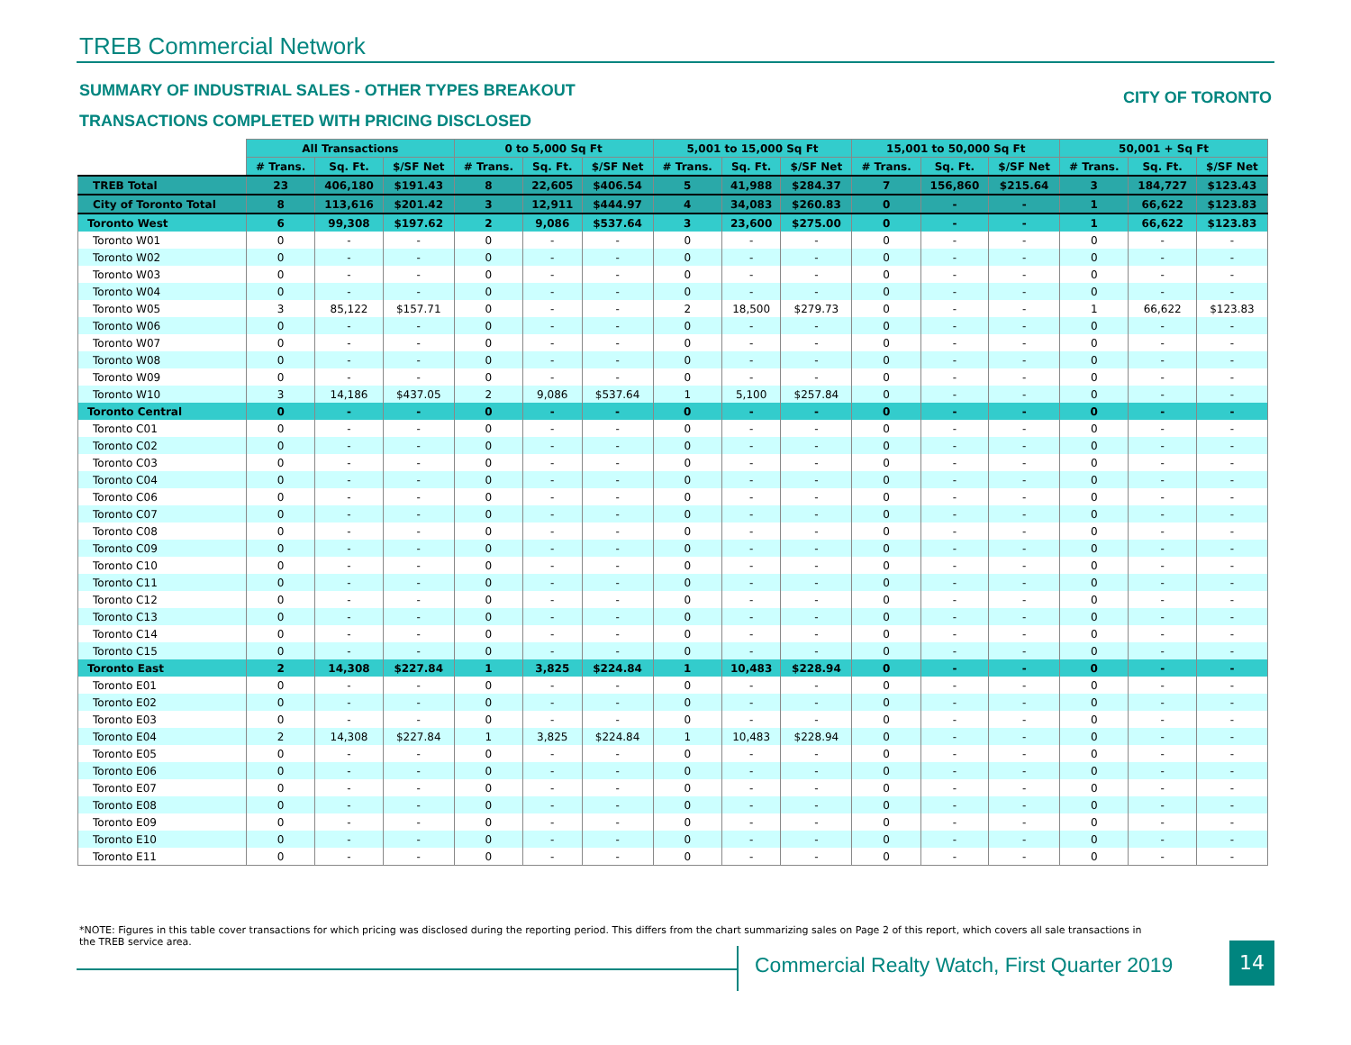TREB Commercial Network
SUMMARY OF INDUSTRIAL SALES - OTHER TYPES BREAKOUT
CITY OF TORONTO
TRANSACTIONS COMPLETED WITH PRICING DISCLOSED
| | All Transactions | | | 0 to 5,000 Sq Ft | | | 5,001 to 15,000 Sq Ft | | | 15,001 to 50,000 Sq Ft | | | 50,001 + Sq Ft | | |
| --- | --- | --- | --- | --- | --- | --- | --- | --- | --- | --- | --- | --- | --- | --- | --- |
| | # Trans. | Sq. Ft. | $/SF Net | # Trans. | Sq. Ft. | $/SF Net | # Trans. | Sq. Ft. | $/SF Net | # Trans. | Sq. Ft. | $/SF Net | # Trans. | Sq. Ft. | $/SF Net |
| TREB Total | 23 | 406,180 | $191.43 | 8 | 22,605 | $406.54 | 5 | 41,988 | $284.37 | 7 | 156,860 | $215.64 | 3 | 184,727 | $123.43 |
| City of Toronto Total | 8 | 113,616 | $201.42 | 3 | 12,911 | $444.97 | 4 | 34,083 | $260.83 | 0 | - | - | 1 | 66,622 | $123.83 |
| Toronto West | 6 | 99,308 | $197.62 | 2 | 9,086 | $537.64 | 3 | 23,600 | $275.00 | 0 | - | - | 1 | 66,622 | $123.83 |
| Toronto W01 | 0 | - | - | 0 | - | - | 0 | - | - | 0 | - | - | 0 | - | - |
| Toronto W02 | 0 | - | - | 0 | - | - | 0 | - | - | 0 | - | - | 0 | - | - |
| Toronto W03 | 0 | - | - | 0 | - | - | 0 | - | - | 0 | - | - | 0 | - | - |
| Toronto W04 | 0 | - | - | 0 | - | - | 0 | - | - | 0 | - | - | 0 | - | - |
| Toronto W05 | 3 | 85,122 | $157.71 | 0 | - | - | 2 | 18,500 | $279.73 | 0 | - | - | 1 | 66,622 | $123.83 |
| Toronto W06 | 0 | - | - | 0 | - | - | 0 | - | - | 0 | - | - | 0 | - | - |
| Toronto W07 | 0 | - | - | 0 | - | - | 0 | - | - | 0 | - | - | 0 | - | - |
| Toronto W08 | 0 | - | - | 0 | - | - | 0 | - | - | 0 | - | - | 0 | - | - |
| Toronto W09 | 0 | - | - | 0 | - | - | 0 | - | - | 0 | - | - | 0 | - | - |
| Toronto W10 | 3 | 14,186 | $437.05 | 2 | 9,086 | $537.64 | 1 | 5,100 | $257.84 | 0 | - | - | 0 | - | - |
| Toronto Central | 0 | - | - | 0 | - | - | 0 | - | - | 0 | - | - | 0 | - | - |
| Toronto C01 | 0 | - | - | 0 | - | - | 0 | - | - | 0 | - | - | 0 | - | - |
| Toronto C02 | 0 | - | - | 0 | - | - | 0 | - | - | 0 | - | - | 0 | - | - |
| Toronto C03 | 0 | - | - | 0 | - | - | 0 | - | - | 0 | - | - | 0 | - | - |
| Toronto C04 | 0 | - | - | 0 | - | - | 0 | - | - | 0 | - | - | 0 | - | - |
| Toronto C06 | 0 | - | - | 0 | - | - | 0 | - | - | 0 | - | - | 0 | - | - |
| Toronto C07 | 0 | - | - | 0 | - | - | 0 | - | - | 0 | - | - | 0 | - | - |
| Toronto C08 | 0 | - | - | 0 | - | - | 0 | - | - | 0 | - | - | 0 | - | - |
| Toronto C09 | 0 | - | - | 0 | - | - | 0 | - | - | 0 | - | - | 0 | - | - |
| Toronto C10 | 0 | - | - | 0 | - | - | 0 | - | - | 0 | - | - | 0 | - | - |
| Toronto C11 | 0 | - | - | 0 | - | - | 0 | - | - | 0 | - | - | 0 | - | - |
| Toronto C12 | 0 | - | - | 0 | - | - | 0 | - | - | 0 | - | - | 0 | - | - |
| Toronto C13 | 0 | - | - | 0 | - | - | 0 | - | - | 0 | - | - | 0 | - | - |
| Toronto C14 | 0 | - | - | 0 | - | - | 0 | - | - | 0 | - | - | 0 | - | - |
| Toronto C15 | 0 | - | - | 0 | - | - | 0 | - | - | 0 | - | - | 0 | - | - |
| Toronto East | 2 | 14,308 | $227.84 | 1 | 3,825 | $224.84 | 1 | 10,483 | $228.94 | 0 | - | - | 0 | - | - |
| Toronto E01 | 0 | - | - | 0 | - | - | 0 | - | - | 0 | - | - | 0 | - | - |
| Toronto E02 | 0 | - | - | 0 | - | - | 0 | - | - | 0 | - | - | 0 | - | - |
| Toronto E03 | 0 | - | - | 0 | - | - | 0 | - | - | 0 | - | - | 0 | - | - |
| Toronto E04 | 2 | 14,308 | $227.84 | 1 | 3,825 | $224.84 | 1 | 10,483 | $228.94 | 0 | - | - | 0 | - | - |
| Toronto E05 | 0 | - | - | 0 | - | - | 0 | - | - | 0 | - | - | 0 | - | - |
| Toronto E06 | 0 | - | - | 0 | - | - | 0 | - | - | 0 | - | - | 0 | - | - |
| Toronto E07 | 0 | - | - | 0 | - | - | 0 | - | - | 0 | - | - | 0 | - | - |
| Toronto E08 | 0 | - | - | 0 | - | - | 0 | - | - | 0 | - | - | 0 | - | - |
| Toronto E09 | 0 | - | - | 0 | - | - | 0 | - | - | 0 | - | - | 0 | - | - |
| Toronto E10 | 0 | - | - | 0 | - | - | 0 | - | - | 0 | - | - | 0 | - | - |
| Toronto E11 | 0 | - | - | 0 | - | - | 0 | - | - | 0 | - | - | 0 | - | - |
*NOTE: Figures in this table cover transactions for which pricing was disclosed during the reporting period. This differs from the chart summarizing sales on Page 2 of this report, which covers all sale transactions in the TREB service area.
Commercial Realty Watch, First Quarter 2019
14